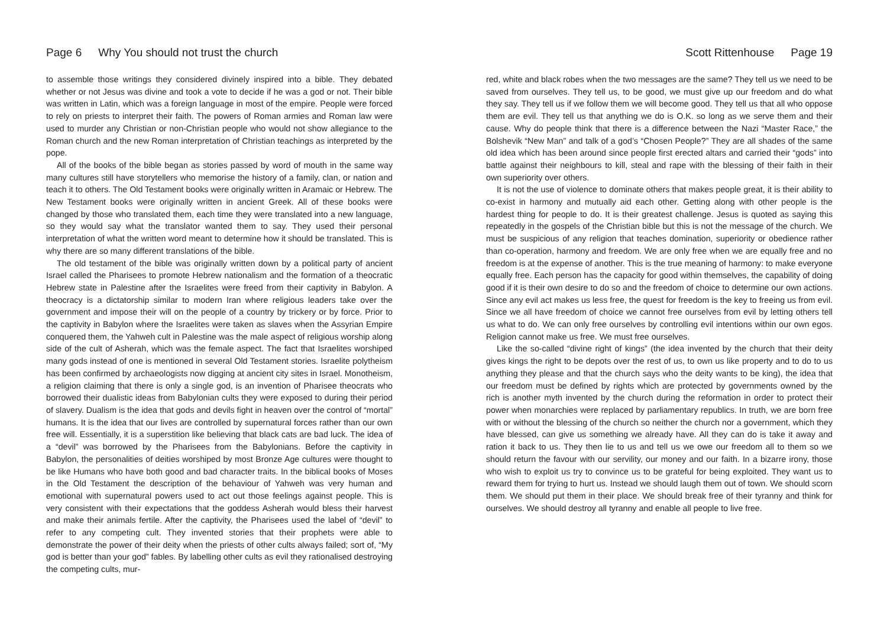Page 6 Why You should not trust the church
to assemble those writings they considered divinely inspired into a bible. They debated whether or not Jesus was divine and took a vote to decide if he was a god or not. Their bible was written in Latin, which was a foreign language in most of the empire. People were forced to rely on priests to interpret their faith. The powers of Roman armies and Roman law were used to murder any Christian or non-Christian people who would not show allegiance to the Roman church and the new Roman interpretation of Christian teachings as interpreted by the pope.
All of the books of the bible began as stories passed by word of mouth in the same way many cultures still have storytellers who memorise the history of a family, clan, or nation and teach it to others. The Old Testament books were originally written in Aramaic or Hebrew. The New Testament books were originally written in ancient Greek. All of these books were changed by those who translated them, each time they were translated into a new language, so they would say what the translator wanted them to say. They used their personal interpretation of what the written word meant to determine how it should be translated. This is why there are so many different translations of the bible.
The old testament of the bible was originally written down by a political party of ancient Israel called the Pharisees to promote Hebrew nationalism and the formation of a theocratic Hebrew state in Palestine after the Israelites were freed from their captivity in Babylon. A theocracy is a dictatorship similar to modern Iran where religious leaders take over the government and impose their will on the people of a country by trickery or by force. Prior to the captivity in Babylon where the Israelites were taken as slaves when the Assyrian Empire conquered them, the Yahweh cult in Palestine was the male aspect of religious worship along side of the cult of Asherah, which was the female aspect. The fact that Israelites worshiped many gods instead of one is mentioned in several Old Testament stories. Israelite polytheism has been confirmed by archaeologists now digging at ancient city sites in Israel. Monotheism, a religion claiming that there is only a single god, is an invention of Pharisee theocrats who borrowed their dualistic ideas from Babylonian cults they were exposed to during their period of slavery. Dualism is the idea that gods and devils fight in heaven over the control of “mortal” humans. It is the idea that our lives are controlled by supernatural forces rather than our own free will. Essentially, it is a superstition like believing that black cats are bad luck. The idea of a “devil” was borrowed by the Pharisees from the Babylonians. Before the captivity in Babylon, the personalities of deities worshiped by most Bronze Age cultures were thought to be like Humans who have both good and bad character traits. In the biblical books of Moses in the Old Testament the description of the behaviour of Yahweh was very human and emotional with supernatural powers used to act out those feelings against people. This is very consistent with their expectations that the goddess Asherah would bless their harvest and make their animals fertile. After the captivity, the Pharisees used the label of “devil” to refer to any competing cult. They invented stories that their prophets were able to demonstrate the power of their deity when the priests of other cults always failed; sort of, “My god is better than your god” fables. By labelling other cults as evil they rationalised destroying the competing cults, mur-
Scott Rittenhouse Page 19
red, white and black robes when the two messages are the same? They tell us we need to be saved from ourselves. They tell us, to be good, we must give up our freedom and do what they say. They tell us if we follow them we will become good. They tell us that all who oppose them are evil. They tell us that anything we do is O.K. so long as we serve them and their cause. Why do people think that there is a difference between the Nazi “Master Race,” the Bolshevik “New Man” and talk of a god’s “Chosen People?” They are all shades of the same old idea which has been around since people first erected altars and carried their “gods” into battle against their neighbours to kill, steal and rape with the blessing of their faith in their own superiority over others.
It is not the use of violence to dominate others that makes people great, it is their ability to co-exist in harmony and mutually aid each other. Getting along with other people is the hardest thing for people to do. It is their greatest challenge. Jesus is quoted as saying this repeatedly in the gospels of the Christian bible but this is not the message of the church. We must be suspicious of any religion that teaches domination, superiority or obedience rather than co-operation, harmony and freedom. We are only free when we are equally free and no freedom is at the expense of another. This is the true meaning of harmony: to make everyone equally free. Each person has the capacity for good within themselves, the capability of doing good if it is their own desire to do so and the freedom of choice to determine our own actions. Since any evil act makes us less free, the quest for freedom is the key to freeing us from evil. Since we all have freedom of choice we cannot free ourselves from evil by letting others tell us what to do. We can only free ourselves by controlling evil intentions within our own egos. Religion cannot make us free. We must free ourselves.
Like the so-called “divine right of kings” (the idea invented by the church that their deity gives kings the right to be depots over the rest of us, to own us like property and to do to us anything they please and that the church says who the deity wants to be king), the idea that our freedom must be defined by rights which are protected by governments owned by the rich is another myth invented by the church during the reformation in order to protect their power when monarchies were replaced by parliamentary republics. In truth, we are born free with or without the blessing of the church so neither the church nor a government, which they have blessed, can give us something we already have. All they can do is take it away and ration it back to us. They then lie to us and tell us we owe our freedom all to them so we should return the favour with our servility, our money and our faith. In a bizarre irony, those who wish to exploit us try to convince us to be grateful for being exploited. They want us to reward them for trying to hurt us. Instead we should laugh them out of town. We should scorn them. We should put them in their place. We should break free of their tyranny and think for ourselves. We should destroy all tyranny and enable all people to live free.